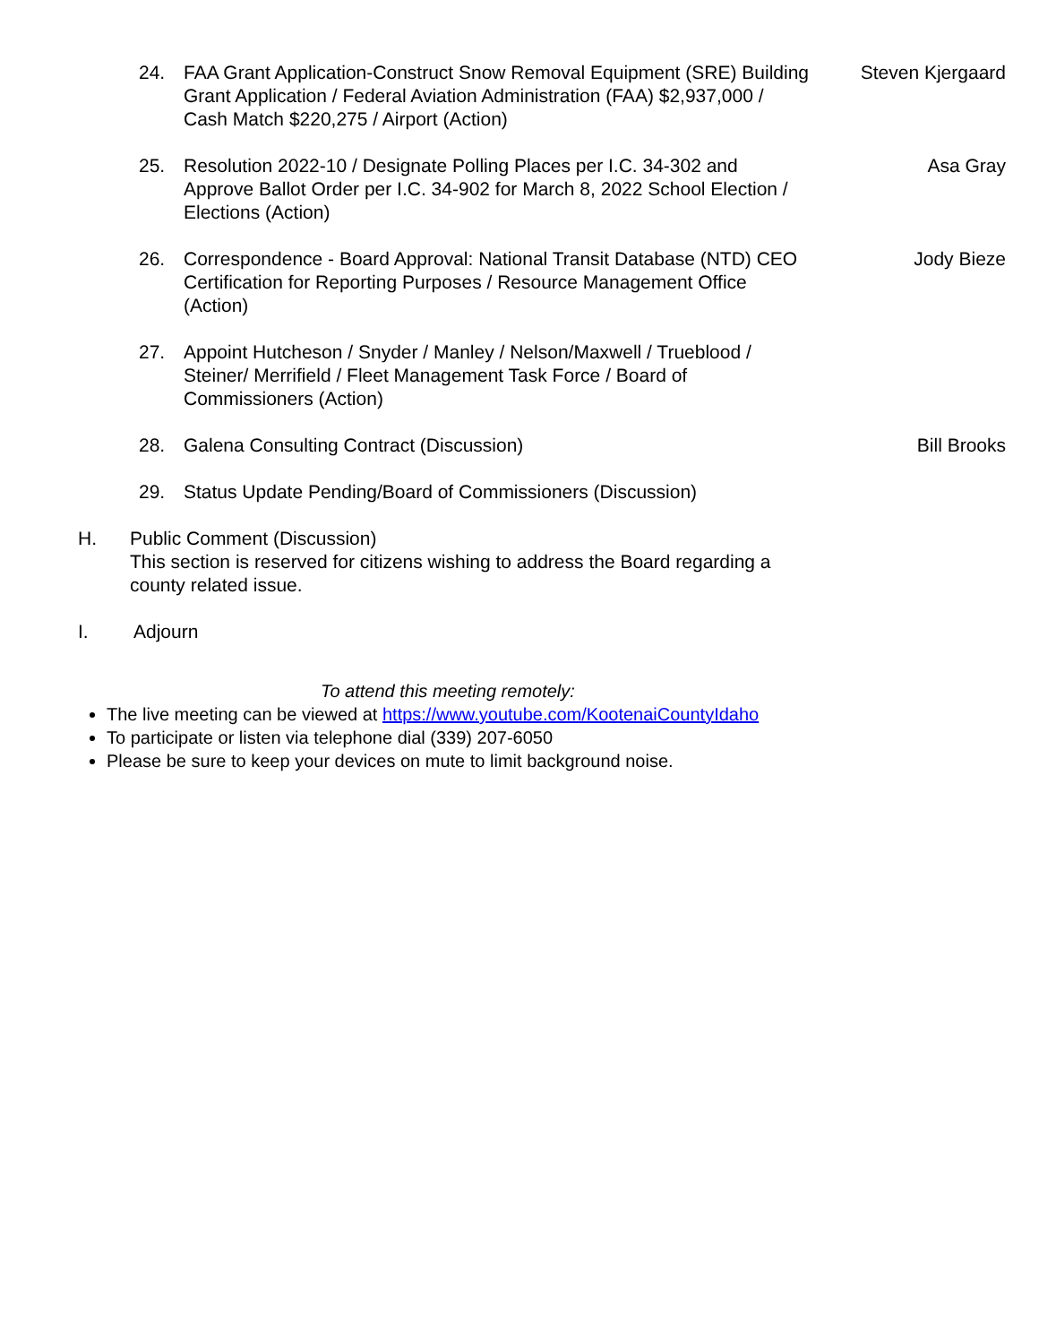24. FAA Grant Application-Construct Snow Removal Equipment (SRE) Building Grant Application / Federal Aviation Administration (FAA) $2,937,000 / Cash Match $220,275 / Airport (Action)
Steven Kjergaard
25. Resolution 2022-10 / Designate Polling Places per I.C. 34-302 and Approve Ballot Order per I.C. 34-902 for March 8, 2022 School Election / Elections (Action)
Asa Gray
26. Correspondence - Board Approval: National Transit Database (NTD) CEO Certification for Reporting Purposes / Resource Management Office (Action)
Jody Bieze
27. Appoint Hutcheson / Snyder / Manley / Nelson/Maxwell / Trueblood / Steiner/ Merrifield / Fleet Management Task Force / Board of Commissioners (Action)
28. Galena Consulting Contract (Discussion) Bill Brooks
29. Status Update Pending/Board of Commissioners (Discussion)
H. Public Comment (Discussion)
This section is reserved for citizens wishing to address the Board regarding a
county related issue.
I. Adjourn
To attend this meeting remotely:
The live meeting can be viewed at https://www.youtube.com/KootenaiCountyIdaho
To participate or listen via telephone dial (339) 207-6050
Please be sure to keep your devices on mute to limit background noise.